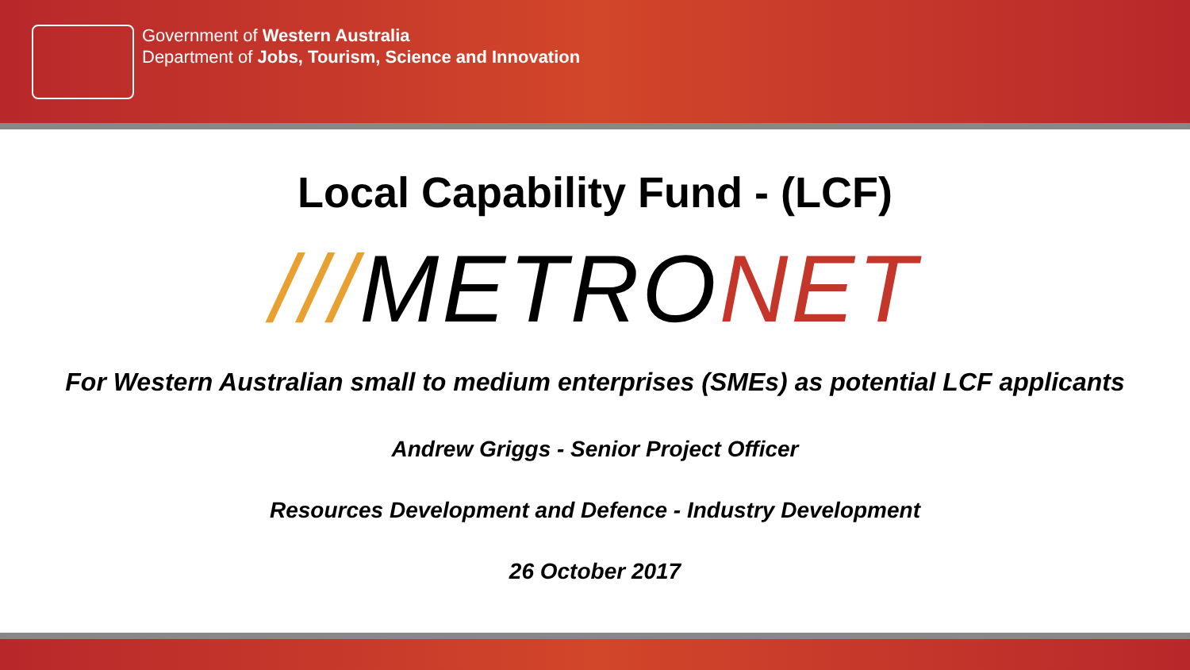Government of Western Australia
Department of Jobs, Tourism, Science and Innovation
Local Capability Fund - (LCF)
///METRONET
For Western Australian small to medium enterprises (SMEs) as potential LCF applicants
Andrew Griggs - Senior Project Officer
Resources Development and Defence - Industry Development
26 October 2017